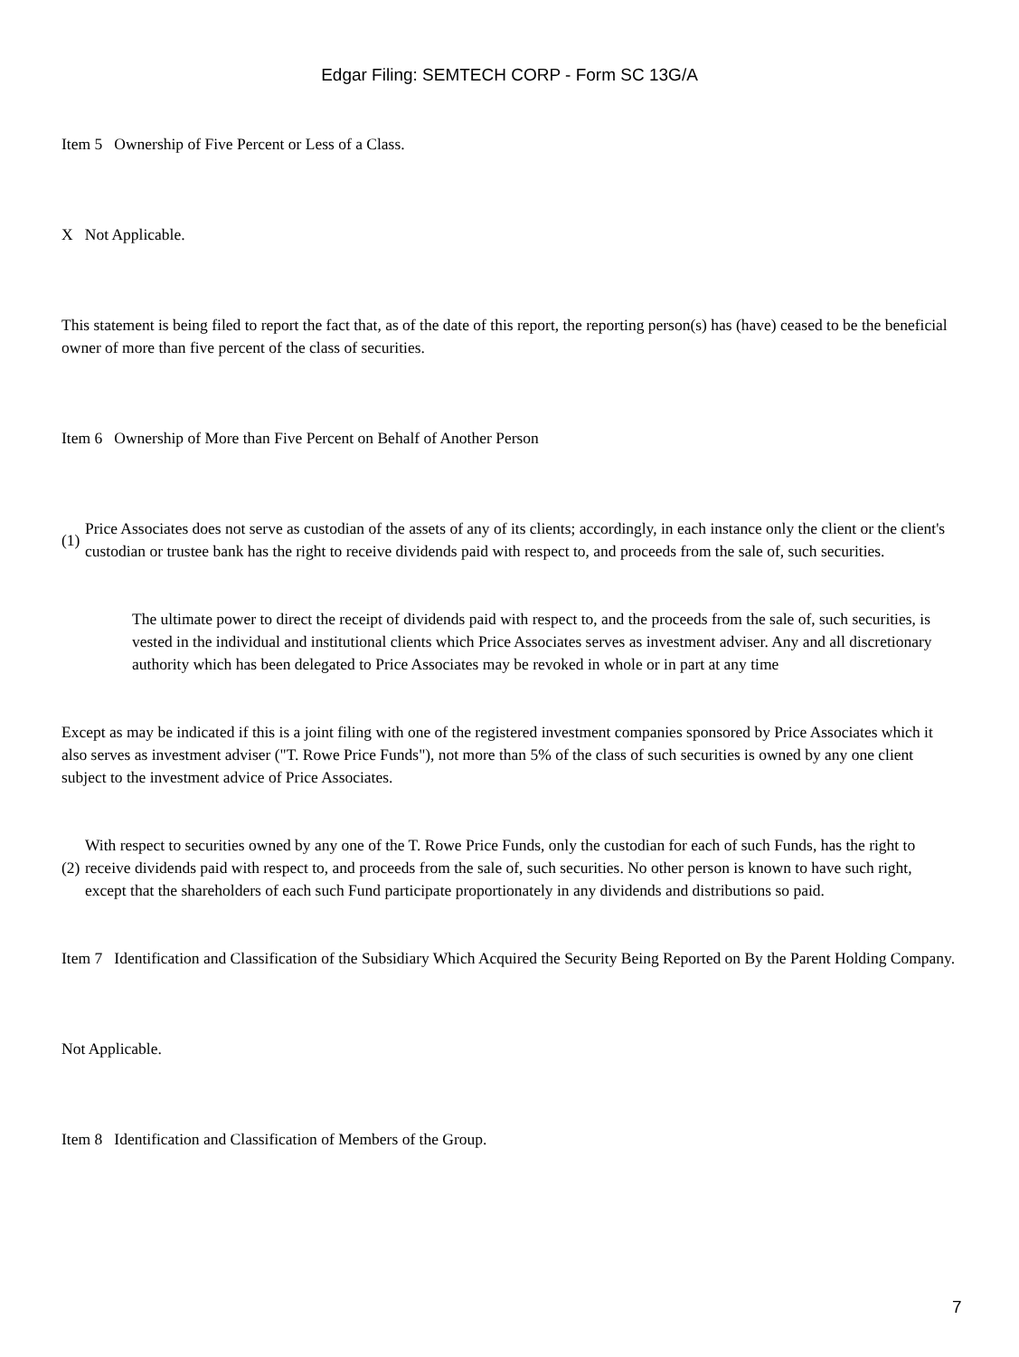Edgar Filing: SEMTECH CORP - Form SC 13G/A
Item 5 Ownership of Five Percent or Less of a Class.
X Not Applicable.
This statement is being filed to report the fact that, as of the date of this report, the reporting person(s) has (have) ceased to be the beneficial owner of more than five percent of the class of securities.
Item 6 Ownership of More than Five Percent on Behalf of Another Person
| (1) | Price Associates does not serve as custodian of the assets of any of its clients; accordingly, in each instance only the client or the client's custodian or trustee bank has the right to receive dividends paid with respect to, and proceeds from the sale of, such securities. |
The ultimate power to direct the receipt of dividends paid with respect to, and the proceeds from the sale of, such securities, is vested in the individual and institutional clients which Price Associates serves as investment adviser. Any and all discretionary authority which has been delegated to Price Associates may be revoked in whole or in part at any time
Except as may be indicated if this is a joint filing with one of the registered investment companies sponsored by Price Associates which it also serves as investment adviser ("T. Rowe Price Funds"), not more than 5% of the class of such securities is owned by any one client subject to the investment advice of Price Associates.
| (2) | With respect to securities owned by any one of the T. Rowe Price Funds, only the custodian for each of such Funds, has the right to receive dividends paid with respect to, and proceeds from the sale of, such securities. No other person is known to have such right, except that the shareholders of each such Fund participate proportionately in any dividends and distributions so paid. |
Item 7 Identification and Classification of the Subsidiary Which Acquired the Security Being Reported on By the Parent Holding Company.
Not Applicable.
Item 8 Identification and Classification of Members of the Group.
7